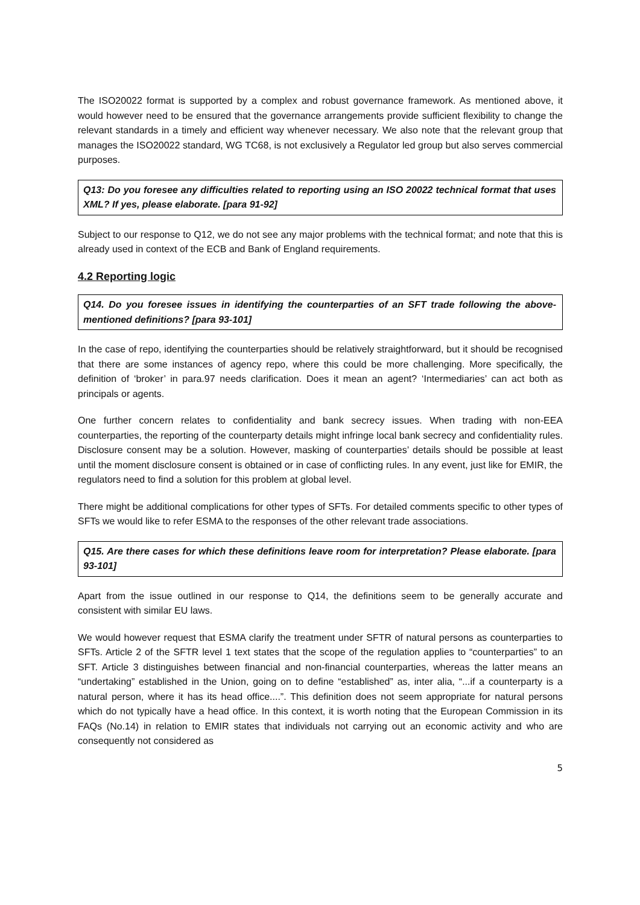The ISO20022 format is supported by a complex and robust governance framework. As mentioned above, it would however need to be ensured that the governance arrangements provide sufficient flexibility to change the relevant standards in a timely and efficient way whenever necessary. We also note that the relevant group that manages the ISO20022 standard, WG TC68, is not exclusively a Regulator led group but also serves commercial purposes.
Q13: Do you foresee any difficulties related to reporting using an ISO 20022 technical format that uses XML? If yes, please elaborate. [para 91-92]
Subject to our response to Q12, we do not see any major problems with the technical format; and note that this is already used in context of the ECB and Bank of England requirements.
4.2 Reporting logic
Q14. Do you foresee issues in identifying the counterparties of an SFT trade following the above-mentioned definitions? [para 93-101]
In the case of repo, identifying the counterparties should be relatively straightforward, but it should be recognised that there are some instances of agency repo, where this could be more challenging. More specifically, the definition of ‘broker’ in para.97 needs clarification. Does it mean an agent? ‘Intermediaries’ can act both as principals or agents.
One further concern relates to confidentiality and bank secrecy issues. When trading with non-EEA counterparties, the reporting of the counterparty details might infringe local bank secrecy and confidentiality rules. Disclosure consent may be a solution. However, masking of counterparties’ details should be possible at least until the moment disclosure consent is obtained or in case of conflicting rules. In any event, just like for EMIR, the regulators need to find a solution for this problem at global level.
There might be additional complications for other types of SFTs. For detailed comments specific to other types of SFTs we would like to refer ESMA to the responses of the other relevant trade associations.
Q15. Are there cases for which these definitions leave room for interpretation? Please elaborate. [para 93-101]
Apart from the issue outlined in our response to Q14, the definitions seem to be generally accurate and consistent with similar EU laws.
We would however request that ESMA clarify the treatment under SFTR of natural persons as counterparties to SFTs. Article 2 of the SFTR level 1 text states that the scope of the regulation applies to “counterparties” to an SFT. Article 3 distinguishes between financial and non-financial counterparties, whereas the latter means an “undertaking” established in the Union, going on to define “established” as, inter alia, “...if a counterparty is a natural person, where it has its head office....”. This definition does not seem appropriate for natural persons which do not typically have a head office. In this context, it is worth noting that the European Commission in its FAQs (No.14) in relation to EMIR states that individuals not carrying out an economic activity and who are consequently not considered as
5